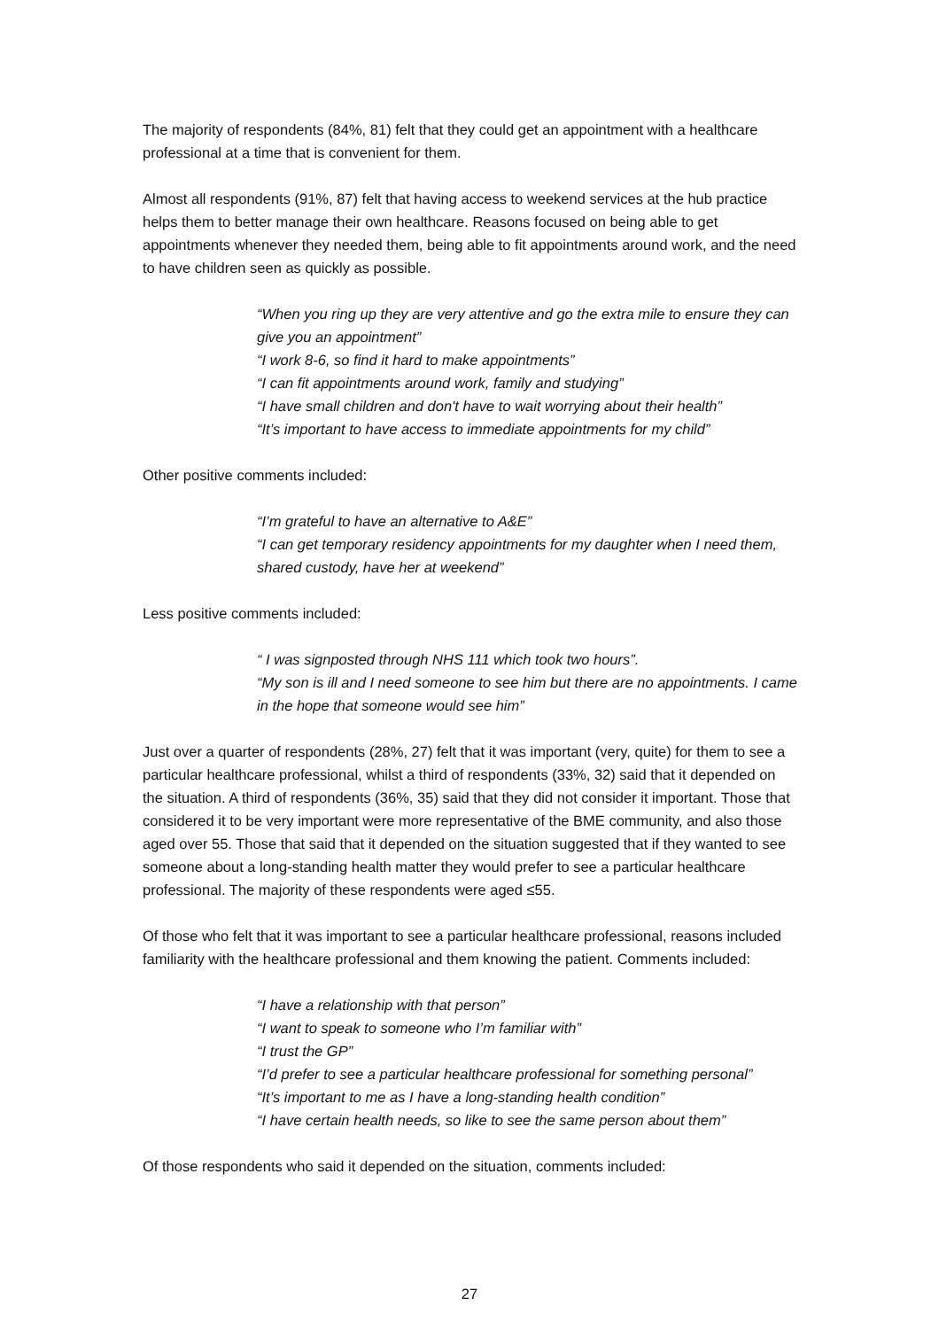The majority of respondents (84%, 81) felt that they could get an appointment with a healthcare professional at a time that is convenient for them.
Almost all respondents (91%, 87) felt that having access to weekend services at the hub practice helps them to better manage their own healthcare. Reasons focused on being able to get appointments whenever they needed them, being able to fit appointments around work, and the need to have children seen as quickly as possible.
“When you ring up they are very attentive and go the extra mile to ensure they can give you an appointment”
“I work 8-6, so find it hard to make appointments”
“I can fit appointments around work, family and studying”
“I have small children and don't have to wait worrying about their health”
“It’s important to have access to immediate appointments for my child”
Other positive comments included:
“I’m grateful to have an alternative to A&E”
“I can get temporary residency appointments for my daughter when I need them, shared custody, have her at weekend”
Less positive comments included:
“ I was signposted through NHS 111 which took two hours”.
“My son is ill and I need someone to see him but there are no appointments. I came in the hope that someone would see him”
Just over a quarter of respondents (28%, 27) felt that it was important (very, quite) for them to see a particular healthcare professional, whilst a third of respondents (33%, 32) said that it depended on the situation. A third of respondents (36%, 35) said that they did not consider it important. Those that considered it to be very important were more representative of the BME community, and also those aged over 55. Those that said that it depended on the situation suggested that if they wanted to see someone about a long-standing health matter they would prefer to see a particular healthcare professional. The majority of these respondents were aged ≤55.
Of those who felt that it was important to see a particular healthcare professional, reasons included familiarity with the healthcare professional and them knowing the patient. Comments included:
“I have a relationship with that person”
“I want to speak to someone who I’m familiar with”
“I trust the GP”
“I’d prefer to see a particular healthcare professional for something personal”
“It’s important to me as I have a long-standing health condition”
“I have certain health needs, so like to see the same person about them”
Of those respondents who said it depended on the situation, comments included:
27